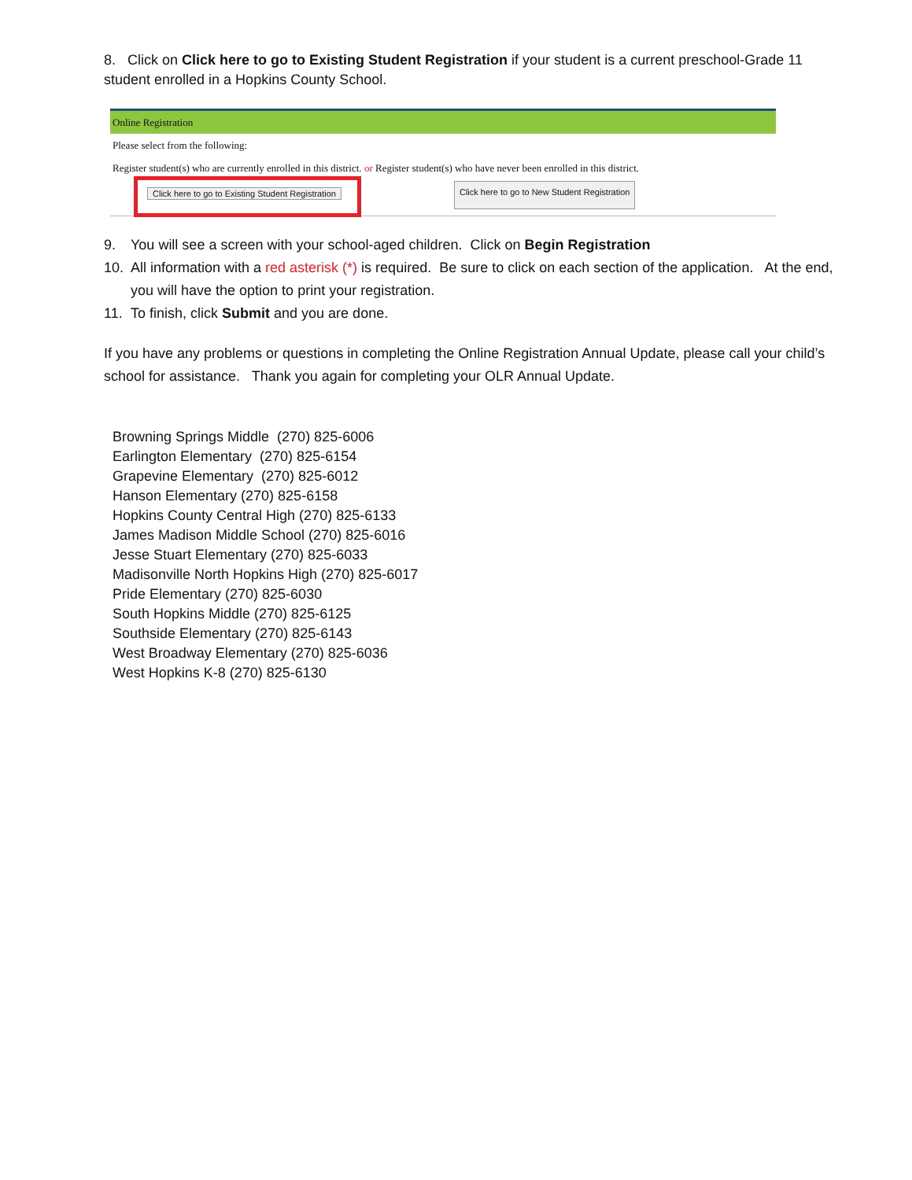8. Click on Click here to go to Existing Student Registration if your student is a current preschool-Grade 11 student enrolled in a Hopkins County School.
Online Registration
Please select from the following:
Register student(s) who are currently enrolled in this district. or Register student(s) who have never been enrolled in this district.
Click here to go to Existing Student Registration
Click here to go to New Student Registration
9. You will see a screen with your school-aged children. Click on Begin Registration
10. All information with a red asterisk (*) is required. Be sure to click on each section of the application. At the end, you will have the option to print your registration.
11. To finish, click Submit and you are done.
If you have any problems or questions in completing the Online Registration Annual Update, please call your child’s school for assistance. Thank you again for completing your OLR Annual Update.
Browning Springs Middle (270) 825-6006
Earlington Elementary (270) 825-6154
Grapevine Elementary (270) 825-6012
Hanson Elementary (270) 825-6158
Hopkins County Central High (270) 825-6133
James Madison Middle School (270) 825-6016
Jesse Stuart Elementary (270) 825-6033
Madisonville North Hopkins High (270) 825-6017
Pride Elementary (270) 825-6030
South Hopkins Middle (270) 825-6125
Southside Elementary (270) 825-6143
West Broadway Elementary (270) 825-6036
West Hopkins K-8 (270) 825-6130